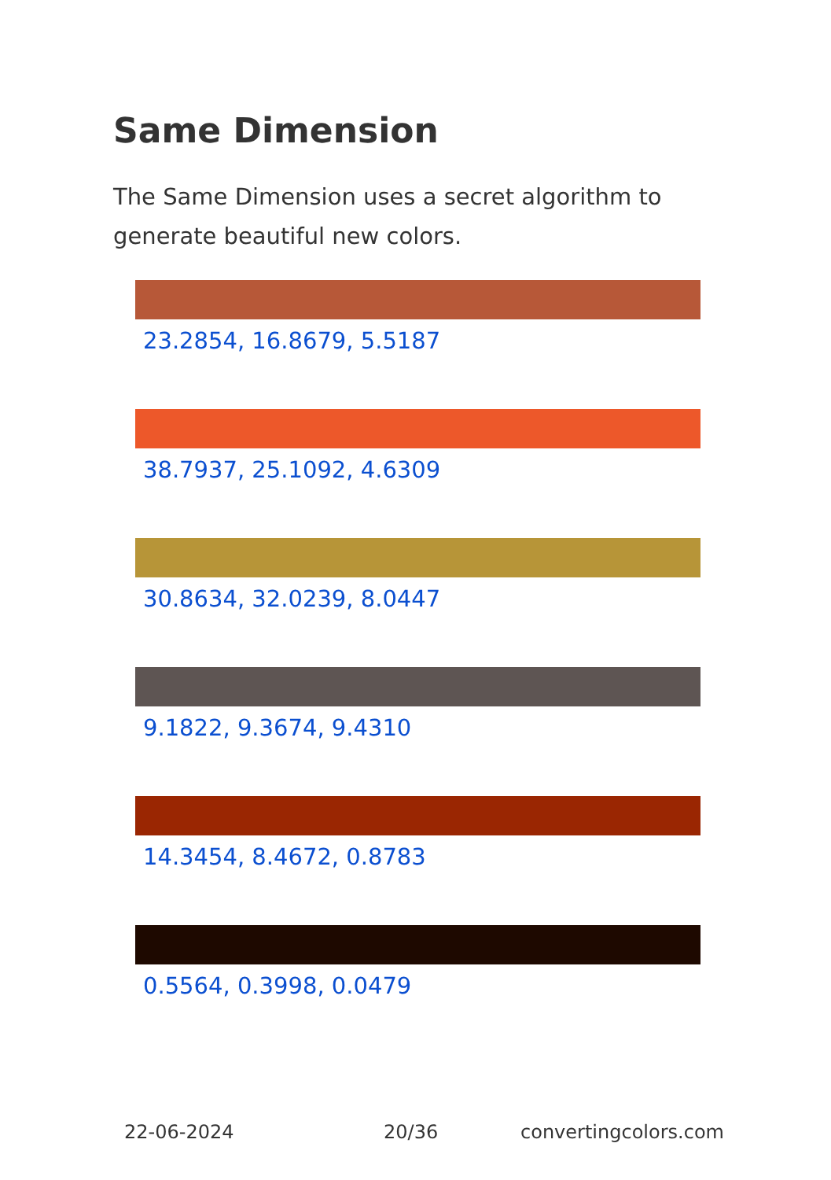Same Dimension
The Same Dimension uses a secret algorithm to generate beautiful new colors.
23.2854, 16.8679, 5.5187
38.7937, 25.1092, 4.6309
30.8634, 32.0239, 8.0447
9.1822, 9.3674, 9.4310
14.3454, 8.4672, 0.8783
0.5564, 0.3998, 0.0479
22-06-2024 20/36 convertingcolors.com